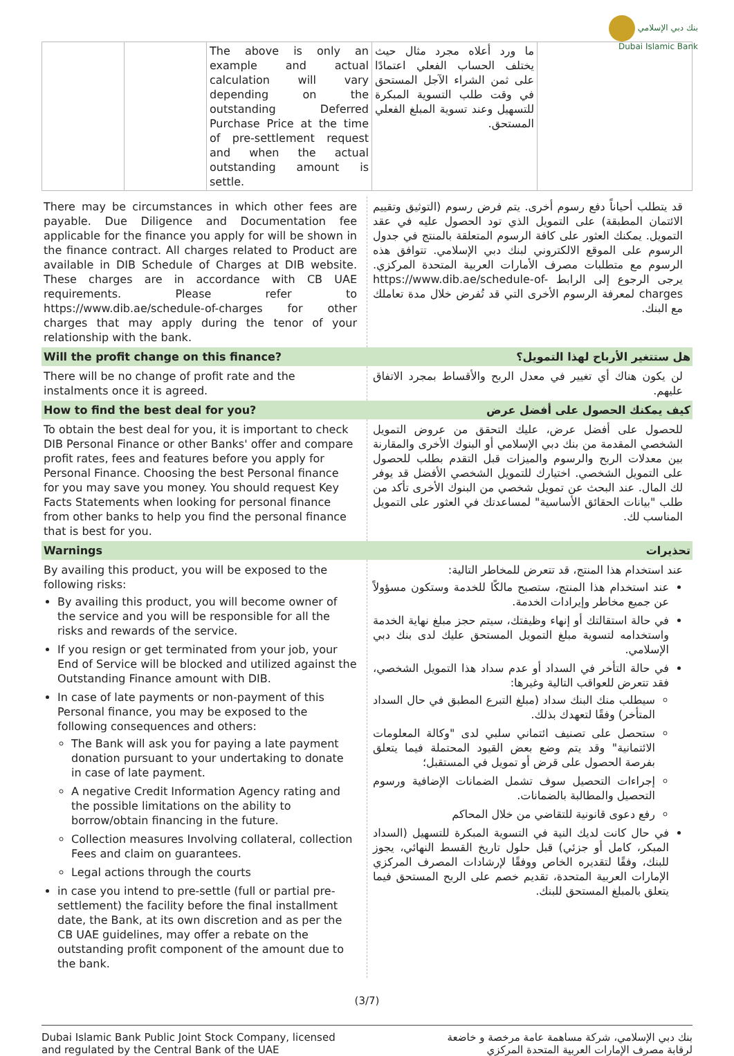بنك دبي الإسلامي
Dubai Islamic Bank
| | | The above is only an example and actual calculation will vary depending on the outstanding Deferred Purchase Price at the time of pre-settlement request and when the actual outstanding amount is settle. | ما ورد أعلاه مجرد مثال حيث يختلف الحساب الفعلي اعتمادًا على ثمن الشراء الآجل المستحق في وقت طلب التسوية المبكرة للتسهيل وعند تسوية المبلغ الفعلي المستحق. | |
| There may be circumstances in which other fees are payable. Due Diligence and Documentation fee applicable for the finance you apply for will be shown in the finance contract. All charges related to Product are available in DIB Schedule of Charges at DIB website. These charges are in accordance with CB UAE requirements. Please refer to https://www.dib.ae/schedule-of-charges for other charges that may apply during the tenor of your relationship with the bank. | قد يتطلب أحياناً دفع رسوم أخرى. يتم فرض رسوم (التوثيق وتقييم الائتمان المطبقة) على التمويل الذي تود الحصول عليه في عقد التمويل. يمكنك العثور على كافة الرسوم المتعلقة بالمنتج في جدول الرسوم على الموقع الالكتروني لبنك دبي الإسلامي. تتوافق هذه الرسوم مع متطلبات مصرف الأمارات العربية المتحدة المركزي. يرجى الرجوع إلى الرابط https://www.dib.ae/schedule-of-charges لمعرفة الرسوم الأخرى التي قد تُفرض خلال مدة تعاملك مع البنك. |
| Will the profit change on this finance? | هل ستتغير الأرباح لهذا التمويل؟ |
| There will be no change of profit rate and the instalments once it is agreed. | لن يكون هناك أي تغيير في معدل الربح والأقساط بمجرد الاتفاق عليهم. |
| How to find the best deal for you? | كيف يمكنك الحصول على أفضل عرض |
| To obtain the best deal for you, it is important to check DIB Personal Finance or other Banks' offer and compare profit rates, fees and features before you apply for Personal Finance. Choosing the best Personal finance for you may save you money. You should request Key Facts Statements when looking for personal finance from other banks to help you find the personal finance that is best for you. | للحصول على أفضل عرض، عليك التحقق من عروض التمويل الشخصي المقدمة من بنك دبي الإسلامي أو البنوك الأخرى والمقارنة بين معدلات الربح والرسوم والميزات قبل التقدم بطلب للحصول على التمويل الشخصي. اختيارك للتمويل الشخصي الأفضل قد يوفر لك المال. عند البحث عن تمويل شخصي من البنوك الأخرى تأكد من طلب "بيانات الحقائق الأساسية" لمساعدتك في العثور على التمويل المناسب لك. |
| Warnings | تحذيرات |
| By availing this product, you will be exposed to the following risks: By availing this product, you will become owner of the service and you will be responsible for all the risks and rewards of the service. If you resign or get terminated from your job, your End of Service will be blocked and utilized against the Outstanding Finance amount with DIB. In case of late payments or non-payment of this Personal finance, you may be exposed to the following consequences and others: The Bank will ask you for paying a late payment donation pursuant to your undertaking to donate in case of late payment. A negative Credit Information Agency rating and the possible limitations on the ability to borrow/obtain financing in the future. Collection measures Involving collateral, collection Fees and claim on guarantees. Legal actions through the courts in case you intend to pre-settle (full or partial pre-settlement) the facility before the final installment date, the Bank, at its own discretion and as per the CB UAE guidelines, may offer a rebate on the outstanding profit component of the amount due to the bank. | عند استخدام هذا المنتج، قد تتعرض للمخاطر التالية: عند استخدام هذا المنتج، ستصبح مالكًا للخدمة وستكون مسؤولاً عن جميع مخاطر وإيرادات الخدمة. في حالة استقالتك أو إنهاء وظيفتك، سيتم حجز مبلغ نهاية الخدمة واستخدامه لتسوية مبلغ التمويل المستحق عليك لدى بنك دبي الإسلامي. في حالة التأخر في السداد أو عدم سداد هذا التمويل الشخصي، فقد تتعرض للعواقب التالية وغيرها: سيطلب منك البنك سداد (مبلغ التبرع المطبق في حال السداد المتأخر) وفقًا لتعهدك بذلك. ستحصل على تصنيف ائتماني سلبي لدى "وكالة المعلومات الائتمانية" وقد يتم وضع بعض القيود المحتملة فيما يتعلق بفرصة الحصول على قرض أو تمويل في المستقبل؛ إجراءات التحصيل سوف تشمل الضمانات الإضافية ورسوم التحصيل والمطالبة بالضمانات. رفع دعوى قانونية للتقاضي من خلال المحاكم في حال كانت لديك النية في التسوية المبكرة للتسهيل (السداد المبكر، كامل أو جزئي) قبل حلول تاريخ القسط النهائي، يجوز للبنك، وفقًا لتقديره الخاص ووفقًا لإرشادات المصرف المركزي الإمارات العربية المتحدة، تقديم خصم على الربح المستحق فيما يتعلق بالمبلغ المستحق للبنك. |
(3/7)
Dubai Islamic Bank Public Joint Stock Company, licensed
and regulated by the Central Bank of the UAE
بنك دبي الإسلامي، شركة مساهمة عامة مرخصة و خاضعة
لرقابة مصرف الإمارات العربية المتحدة المركزي